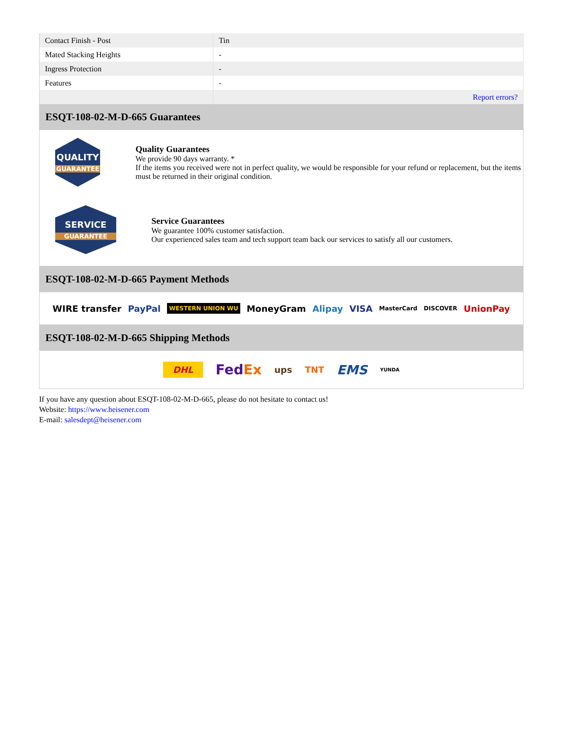| Contact Finish - Post | Tin |
| Mated Stacking Heights | - |
| Ingress Protection | - |
| Features | - |
| | Report errors? |
ESQT-108-02-M-D-665 Guarantees
QUALITY
GUARANTEE
Quality Guarantees
We provide 90 days warranty. *
If the items you received were not in perfect quality, we would be responsible for your refund or replacement, but the items must be returned in their original condition.
SERVICE
GUARANTEE
Service Guarantees
We guarantee 100% customer satisfaction.
Our experienced sales team and tech support team back our services to satisfy all our customers.
ESQT-108-02-M-D-665 Payment Methods
WIRE transfer PayPal WESTERN UNION WU MoneyGram Alipay VISA MasterCard DISCOVER UnionPay
ESQT-108-02-M-D-665 Shipping Methods
DHL FedEx ups TNT EMS YUNDA
If you have any question about ESQT-108-02-M-D-665, please do not hesitate to contact us!
Website: https://www.heisener.com
E-mail: salesdept@heisener.com